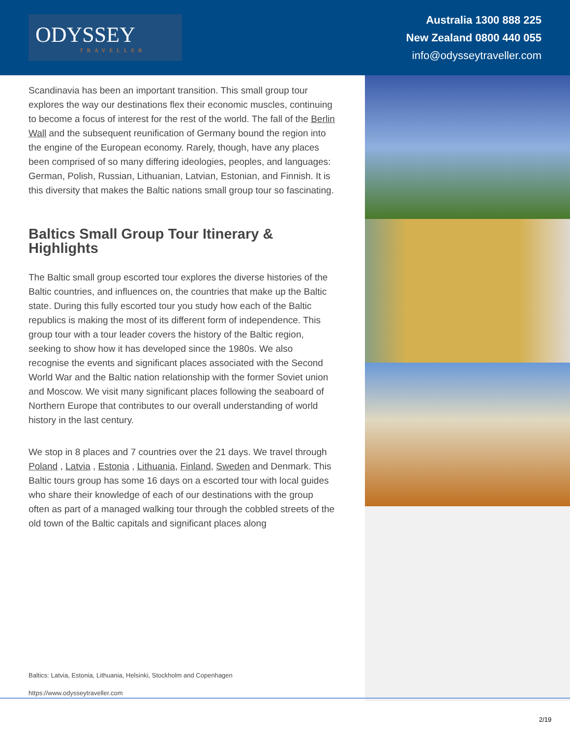ODYSSEY
TRAVELLER
Australia 1300 888 225
New Zealand 0800 440 055
info@odysseytraveller.com
Scandinavia has been an important transition. This small group tour explores the way our destinations flex their economic muscles, continuing to become a focus of interest for the rest of the world. The fall of the Berlin Wall and the subsequent reunification of Germany bound the region into the engine of the European economy. Rarely, though, have any places been comprised of so many differing ideologies, peoples, and languages: German, Polish, Russian, Lithuanian, Latvian, Estonian, and Finnish. It is this diversity that makes the Baltic nations small group tour so fascinating.
Baltics Small Group Tour Itinerary & Highlights
The Baltic small group escorted tour explores the diverse histories of the Baltic countries, and influences on, the countries that make up the Baltic state. During this fully escorted tour you study how each of the Baltic republics is making the most of its different form of independence. This group tour with a tour leader covers the history of the Baltic region, seeking to show how it has developed since the 1980s. We also recognise the events and significant places associated with the Second World War and the Baltic nation relationship with the former Soviet union and Moscow. We visit many significant places following the seaboard of Northern Europe that contributes to our overall understanding of world history in the last century.
We stop in 8 places and 7 countries over the 21 days. We travel through Poland , Latvia , Estonia , Lithuania, Finland, Sweden and Denmark. This Baltic tours group has some 16 days on a escorted tour with local guides who share their knowledge of each of our destinations with the group often as part of a managed walking tour through the cobbled streets of the old town of the Baltic capitals and significant places along
Baltics: Latvia, Estonia, Lithuania, Helsinki, Stockholm and Copenhagen
https://www.odysseytraveller.com
2/19